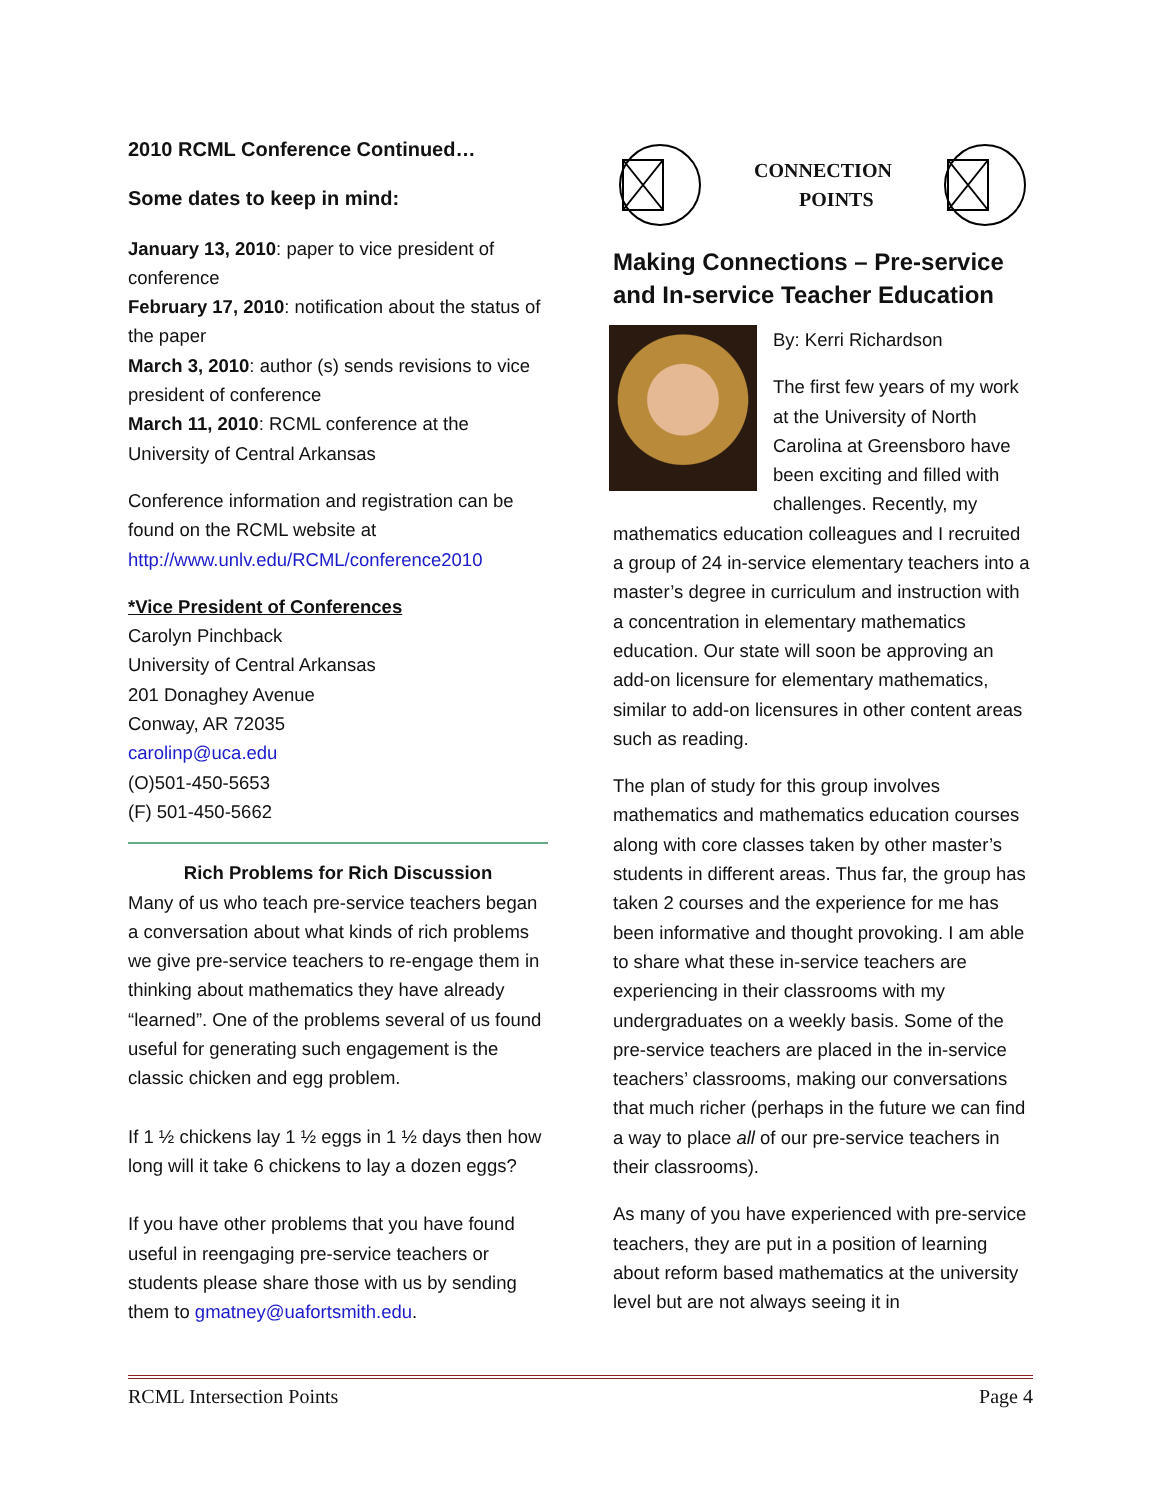2010 RCML Conference Continued…
Some dates to keep in mind:
January 13, 2010: paper to vice president of conference
February 17, 2010: notification about the status of the paper
March 3, 2010: author (s) sends revisions to vice president of conference
March 11, 2010: RCML conference at the University of Central Arkansas
Conference information and registration can be found on the RCML website at http://www.unlv.edu/RCML/conference2010
*Vice President of Conferences
Carolyn Pinchback
University of Central Arkansas
201 Donaghey Avenue
Conway, AR 72035
carolinp@uca.edu
(O)501-450-5653
(F) 501-450-5662
Rich Problems for Rich Discussion
Many of us who teach pre-service teachers began a conversation about what kinds of rich problems we give pre-service teachers to re-engage them in thinking about mathematics they have already “learned”. One of the problems several of us found useful for generating such engagement is the classic chicken and egg problem.
If 1 ½ chickens lay 1 ½ eggs in 1 ½ days then how long will it take 6 chickens to lay a dozen eggs?
If you have other problems that you have found useful in reengaging pre-service teachers or students please share those with us by sending them to gmatney@uafortsmith.edu.
CONNECTION
POINTS
Making Connections – Pre-service and In-service Teacher Education
By: Kerri Richardson
The first few years of my work at the University of North Carolina at Greensboro have been exciting and filled with challenges. Recently, my mathematics education colleagues and I recruited a group of 24 in-service elementary teachers into a master’s degree in curriculum and instruction with a concentration in elementary mathematics education. Our state will soon be approving an add-on licensure for elementary mathematics, similar to add-on licensures in other content areas such as reading.
The plan of study for this group involves mathematics and mathematics education courses along with core classes taken by other master’s students in different areas. Thus far, the group has taken 2 courses and the experience for me has been informative and thought provoking. I am able to share what these in-service teachers are experiencing in their classrooms with my undergraduates on a weekly basis. Some of the pre-service teachers are placed in the in-service teachers’ classrooms, making our conversations that much richer (perhaps in the future we can find a way to place all of our pre-service teachers in their classrooms).
As many of you have experienced with pre-service teachers, they are put in a position of learning about reform based mathematics at the university level but are not always seeing it in
RCML Intersection Points Page 4